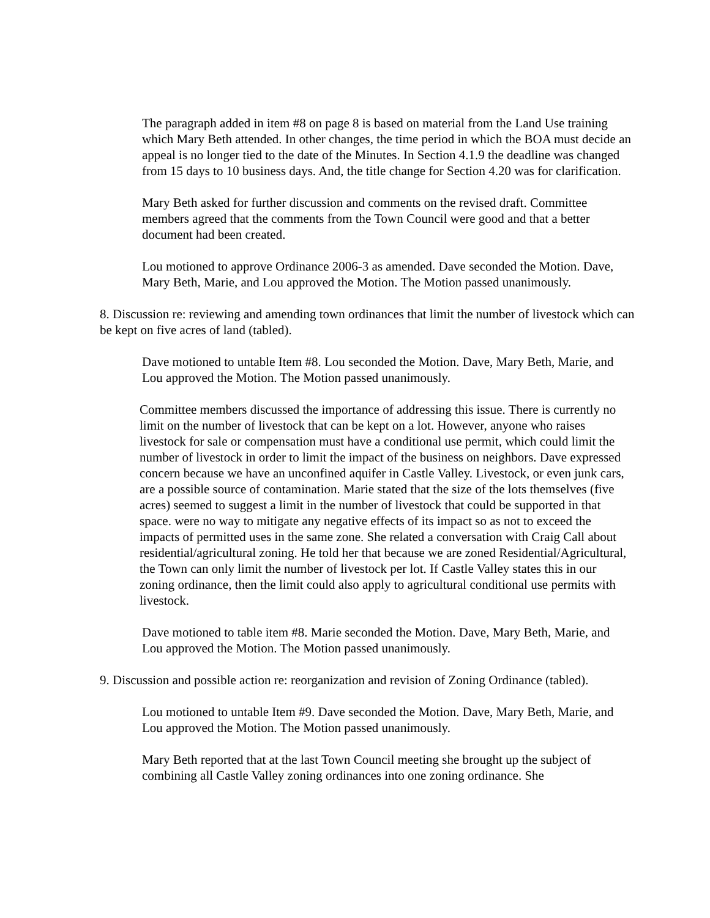The paragraph added in item #8 on page 8 is based on material from the Land Use training which Mary Beth attended. In other changes, the time period in which the BOA must decide an appeal is no longer tied to the date of the Minutes. In Section 4.1.9 the deadline was changed from 15 days to 10 business days. And, the title change for Section 4.20 was for clarification.
Mary Beth asked for further discussion and comments on the revised draft. Committee members agreed that the comments from the Town Council were good and that a better document had been created.
Lou motioned to approve Ordinance 2006-3 as amended. Dave seconded the Motion. Dave, Mary Beth, Marie, and Lou approved the Motion. The Motion passed unanimously.
8. Discussion re: reviewing and amending town ordinances that limit the number of livestock which can be kept on five acres of land (tabled).
Dave motioned to untable Item #8. Lou seconded the Motion. Dave, Mary Beth, Marie, and Lou approved the Motion. The Motion passed unanimously.
Committee members discussed the importance of addressing this issue. There is currently no limit on the number of livestock that can be kept on a lot. However, anyone who raises livestock for sale or compensation must have a conditional use permit, which could limit the number of livestock in order to limit the impact of the business on neighbors. Dave expressed concern because we have an unconfined aquifer in Castle Valley. Livestock, or even junk cars, are a possible source of contamination. Marie stated that the size of the lots themselves (five acres) seemed to suggest a limit in the number of livestock that could be supported in that space. were no way to mitigate any negative effects of its impact so as not to exceed the impacts of permitted uses in the same zone. She related a conversation with Craig Call about residential/agricultural zoning. He told her that because we are zoned Residential/Agricultural, the Town can only limit the number of livestock per lot. If Castle Valley states this in our zoning ordinance, then the limit could also apply to agricultural conditional use permits with livestock.
Dave motioned to table item #8. Marie seconded the Motion. Dave, Mary Beth, Marie, and Lou approved the Motion. The Motion passed unanimously.
9. Discussion and possible action re: reorganization and revision of Zoning Ordinance (tabled).
Lou motioned to untable Item #9. Dave seconded the Motion. Dave, Mary Beth, Marie, and Lou approved the Motion. The Motion passed unanimously.
Mary Beth reported that at the last Town Council meeting she brought up the subject of combining all Castle Valley zoning ordinances into one zoning ordinance. She